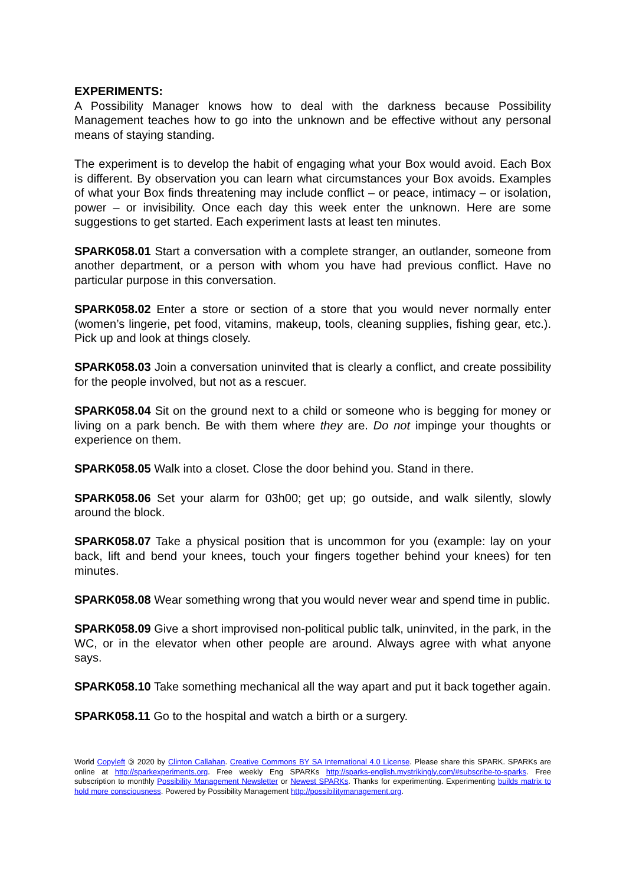EXPERIMENTS:
A Possibility Manager knows how to deal with the darkness because Possibility Management teaches how to go into the unknown and be effective without any personal means of staying standing.
The experiment is to develop the habit of engaging what your Box would avoid. Each Box is different. By observation you can learn what circumstances your Box avoids. Examples of what your Box finds threatening may include conflict – or peace, intimacy – or isolation, power – or invisibility. Once each day this week enter the unknown. Here are some suggestions to get started. Each experiment lasts at least ten minutes.
SPARK058.01 Start a conversation with a complete stranger, an outlander, someone from another department, or a person with whom you have had previous conflict. Have no particular purpose in this conversation.
SPARK058.02 Enter a store or section of a store that you would never normally enter (women’s lingerie, pet food, vitamins, makeup, tools, cleaning supplies, fishing gear, etc.). Pick up and look at things closely.
SPARK058.03 Join a conversation uninvited that is clearly a conflict, and create possibility for the people involved, but not as a rescuer.
SPARK058.04 Sit on the ground next to a child or someone who is begging for money or living on a park bench. Be with them where they are. Do not impinge your thoughts or experience on them.
SPARK058.05 Walk into a closet. Close the door behind you. Stand in there.
SPARK058.06 Set your alarm for 03h00; get up; go outside, and walk silently, slowly around the block.
SPARK058.07 Take a physical position that is uncommon for you (example: lay on your back, lift and bend your knees, touch your fingers together behind your knees) for ten minutes.
SPARK058.08 Wear something wrong that you would never wear and spend time in public.
SPARK058.09 Give a short improvised non-political public talk, uninvited, in the park, in the WC, or in the elevator when other people are around. Always agree with what anyone says.
SPARK058.10 Take something mechanical all the way apart and put it back together again.
SPARK058.11 Go to the hospital and watch a birth or a surgery.
World Copyleft 🄯 2020 by Clinton Callahan. Creative Commons BY SA International 4.0 License. Please share this SPARK. SPARKs are online at http://sparkexperiments.org. Free weekly Eng SPARKs http://sparks-english.mystrikingly.com/#subscribe-to-sparks. Free subscription to monthly Possibility Management Newsletter or Newest SPARKs. Thanks for experimenting. Experimenting builds matrix to hold more consciousness. Powered by Possibility Management http://possibilitymanagement.org.